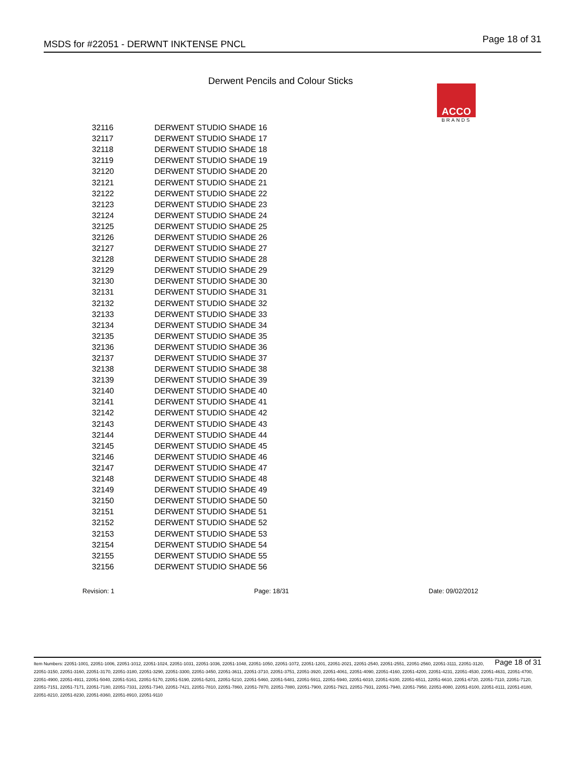MSDS for #22051 - DERWNT INKTENSE PNCL Page 18 of 31
ACCO
BRANDS
Derwent Pencils and Colour Sticks
| 32116 | DERWENT STUDIO SHADE 16 |
| 32117 | DERWENT STUDIO SHADE 17 |
| 32118 | DERWENT STUDIO SHADE 18 |
| 32119 | DERWENT STUDIO SHADE 19 |
| 32120 | DERWENT STUDIO SHADE 20 |
| 32121 | DERWENT STUDIO SHADE 21 |
| 32122 | DERWENT STUDIO SHADE 22 |
| 32123 | DERWENT STUDIO SHADE 23 |
| 32124 | DERWENT STUDIO SHADE 24 |
| 32125 | DERWENT STUDIO SHADE 25 |
| 32126 | DERWENT STUDIO SHADE 26 |
| 32127 | DERWENT STUDIO SHADE 27 |
| 32128 | DERWENT STUDIO SHADE 28 |
| 32129 | DERWENT STUDIO SHADE 29 |
| 32130 | DERWENT STUDIO SHADE 30 |
| 32131 | DERWENT STUDIO SHADE 31 |
| 32132 | DERWENT STUDIO SHADE 32 |
| 32133 | DERWENT STUDIO SHADE 33 |
| 32134 | DERWENT STUDIO SHADE 34 |
| 32135 | DERWENT STUDIO SHADE 35 |
| 32136 | DERWENT STUDIO SHADE 36 |
| 32137 | DERWENT STUDIO SHADE 37 |
| 32138 | DERWENT STUDIO SHADE 38 |
| 32139 | DERWENT STUDIO SHADE 39 |
| 32140 | DERWENT STUDIO SHADE 40 |
| 32141 | DERWENT STUDIO SHADE 41 |
| 32142 | DERWENT STUDIO SHADE 42 |
| 32143 | DERWENT STUDIO SHADE 43 |
| 32144 | DERWENT STUDIO SHADE 44 |
| 32145 | DERWENT STUDIO SHADE 45 |
| 32146 | DERWENT STUDIO SHADE 46 |
| 32147 | DERWENT STUDIO SHADE 47 |
| 32148 | DERWENT STUDIO SHADE 48 |
| 32149 | DERWENT STUDIO SHADE 49 |
| 32150 | DERWENT STUDIO SHADE 50 |
| 32151 | DERWENT STUDIO SHADE 51 |
| 32152 | DERWENT STUDIO SHADE 52 |
| 32153 | DERWENT STUDIO SHADE 53 |
| 32154 | DERWENT STUDIO SHADE 54 |
| 32155 | DERWENT STUDIO SHADE 55 |
| 32156 | DERWENT STUDIO SHADE 56 |
Revision: 1 Page: 18/31 Date: 09/02/2012
Page 18 of 31 Item Numbers: 22051-1001, 22051-1006, 22051-1012, 22051-1024, 22051-1031, 22051-1036, 22051-1048, 22051-1050, 22051-1072, 22051-1201, 22051-2021, 22051-2540, 22051-2551, 22051-2560, 22051-3111, 22051-3120, 22051-3150, 22051-3160, 22051-3170, 22051-3180, 22051-3290, 22051-3300, 22051-3450, 22051-3611, 22051-3710, 22051-3751, 22051-3920, 22051-4061, 22051-4090, 22051-4160, 22051-4200, 22051-4231, 22051-4530, 22051-4631, 22051-4700, 22051-4900, 22051-4911, 22051-5040, 22051-5161, 22051-5170, 22051-5190, 22051-5201, 22051-5210, 22051-5460, 22051-5481, 22051-5911, 22051-5940, 22051-6010, 22051-6100, 22051-6511, 22051-6610, 22051-6720, 22051-7110, 22051-7120, 22051-7151, 22051-7171, 22051-7180, 22051-7331, 22051-7340, 22051-7421, 22051-7810, 22051-7860, 22051-7870, 22051-7880, 22051-7900, 22051-7921, 22051-7931, 22051-7940, 22051-7950, 22051-8080, 22051-8100, 22051-8111, 22051-8180, 22051-8210, 22051-8230, 22051-8360, 22051-8910, 22051-9110